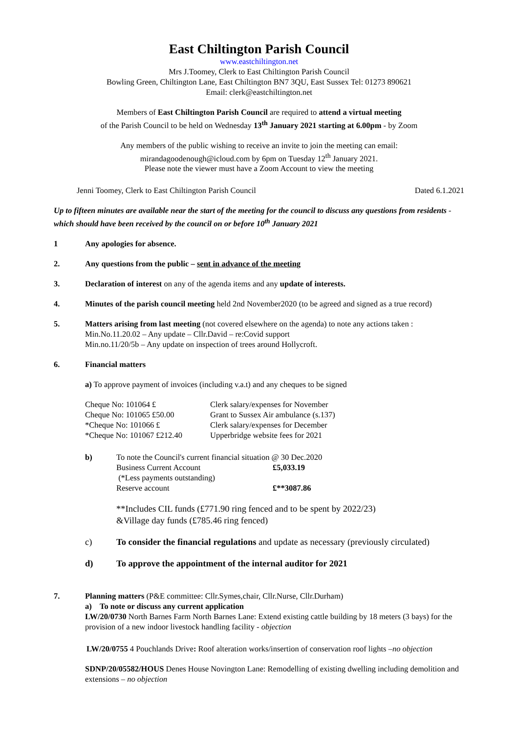East Chiltington Parish Council
www.eastchiltington.net
Mrs J.Toomey, Clerk to East Chiltington Parish Council
Bowling Green, Chiltington Lane, East Chiltington BN7 3QU, East Sussex Tel: 01273 890621
Email: clerk@eastchiltington.net
Members of East Chiltington Parish Council are required to attend a virtual meeting
of the Parish Council to be held on Wednesday 13<sup>th</sup> January 2021 starting at 6.00pm - by Zoom
Any members of the public wishing to receive an invite to join the meeting can email:
mirandagoodenough@icloud.com by 6pm on Tuesday 12<sup>th</sup> January 2021.
Please note the viewer must have a Zoom Account to view the meeting
Jenni Toomey, Clerk to East Chiltington Parish Council Dated 6.1.2021
Up to fifteen minutes are available near the start of the meeting for the council to discuss any questions from residents - which should have been received by the council on or before 10<sup>th</sup> January 2021
1 Any apologies for absence.
2. Any questions from the public – sent in advance of the meeting
3. Declaration of interest on any of the agenda items and any update of interests.
4. Minutes of the parish council meeting held 2nd November2020 (to be agreed and signed as a true record)
5. Matters arising from last meeting (not covered elsewhere on the agenda) to note any actions taken :
Min.No.11.20.02 – Any update – Cllr.David – re:Covid support
Min.no.11/20/5b – Any update on inspection of trees around Hollycroft.
6. Financial matters
a) To approve payment of invoices (including v.a.t) and any cheques to be signed
| Cheque No: 101064 £ | Clerk salary/expenses for November |
| Cheque No: 101065 £50.00 | Grant to Sussex Air ambulance (s.137) |
| *Cheque No: 101066 £ | Clerk salary/expenses for December |
| *Cheque No: 101067 £212.40 | Upperbridge website fees for 2021 |
| b) | To note the Council's current financial situation @ 30 Dec.2020 | |
| | Business Current Account | £5,033.19 |
| | (*Less payments outstanding) | |
| | Reserve account | £**3087.86 |
**Includes CIL funds (£771.90 ring fenced and to be spent by 2022/23)
&Village day funds (£785.46 ring fenced)
c) To consider the financial regulations and update as necessary (previously circulated)
d) To approve the appointment of the internal auditor for 2021
7. Planning matters (P&E committee: Cllr.Symes,chair, Cllr.Nurse, Cllr.Durham)
a) To note or discuss any current application
LW/20/0730 North Barnes Farm North Barnes Lane: Extend existing cattle building by 18 meters (3 bays) for the provision of a new indoor livestock handling facility - objection
LW/20/0755 4 Pouchlands Drive: Roof alteration works/insertion of conservation roof lights –no objection
SDNP/20/05582/HOUS Denes House Novington Lane: Remodelling of existing dwelling including demolition and extensions – no objection